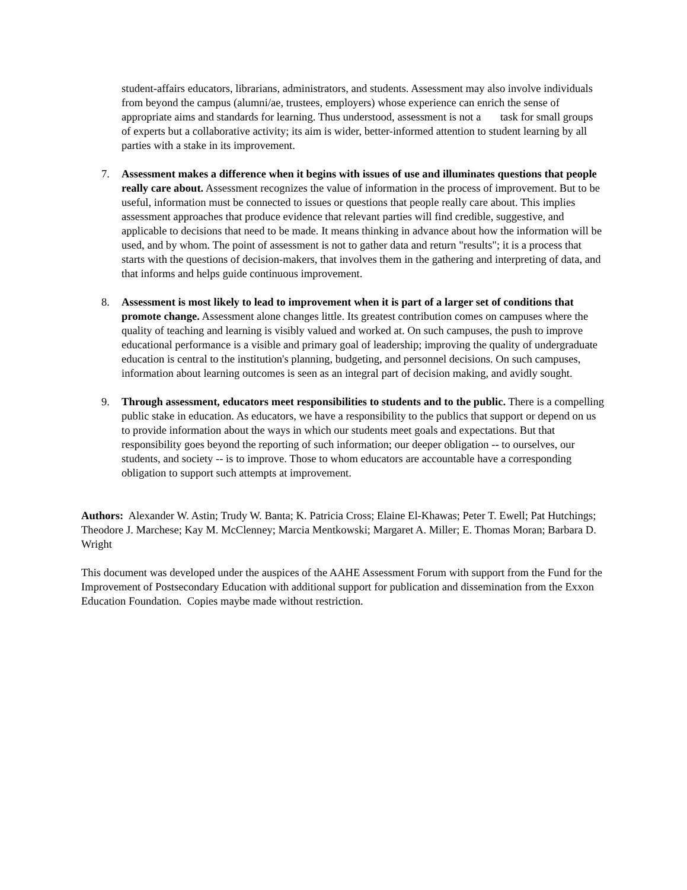student-affairs educators, librarians, administrators, and students. Assessment may also involve individuals from beyond the campus (alumni/ae, trustees, employers) whose experience can enrich the sense of appropriate aims and standards for learning. Thus understood, assessment is not a task for small groups of experts but a collaborative activity; its aim is wider, better-informed attention to student learning by all parties with a stake in its improvement.
7. Assessment makes a difference when it begins with issues of use and illuminates questions that people really care about. Assessment recognizes the value of information in the process of improvement. But to be useful, information must be connected to issues or questions that people really care about. This implies assessment approaches that produce evidence that relevant parties will find credible, suggestive, and applicable to decisions that need to be made. It means thinking in advance about how the information will be used, and by whom. The point of assessment is not to gather data and return "results"; it is a process that starts with the questions of decision-makers, that involves them in the gathering and interpreting of data, and that informs and helps guide continuous improvement.
8. Assessment is most likely to lead to improvement when it is part of a larger set of conditions that promote change. Assessment alone changes little. Its greatest contribution comes on campuses where the quality of teaching and learning is visibly valued and worked at. On such campuses, the push to improve educational performance is a visible and primary goal of leadership; improving the quality of undergraduate education is central to the institution's planning, budgeting, and personnel decisions. On such campuses, information about learning outcomes is seen as an integral part of decision making, and avidly sought.
9. Through assessment, educators meet responsibilities to students and to the public. There is a compelling public stake in education. As educators, we have a responsibility to the publics that support or depend on us to provide information about the ways in which our students meet goals and expectations. But that responsibility goes beyond the reporting of such information; our deeper obligation -- to ourselves, our students, and society -- is to improve. Those to whom educators are accountable have a corresponding obligation to support such attempts at improvement.
Authors: Alexander W. Astin; Trudy W. Banta; K. Patricia Cross; Elaine El-Khawas; Peter T. Ewell; Pat Hutchings; Theodore J. Marchese; Kay M. McClenney; Marcia Mentkowski; Margaret A. Miller; E. Thomas Moran; Barbara D. Wright
This document was developed under the auspices of the AAHE Assessment Forum with support from the Fund for the Improvement of Postsecondary Education with additional support for publication and dissemination from the Exxon Education Foundation. Copies maybe made without restriction.